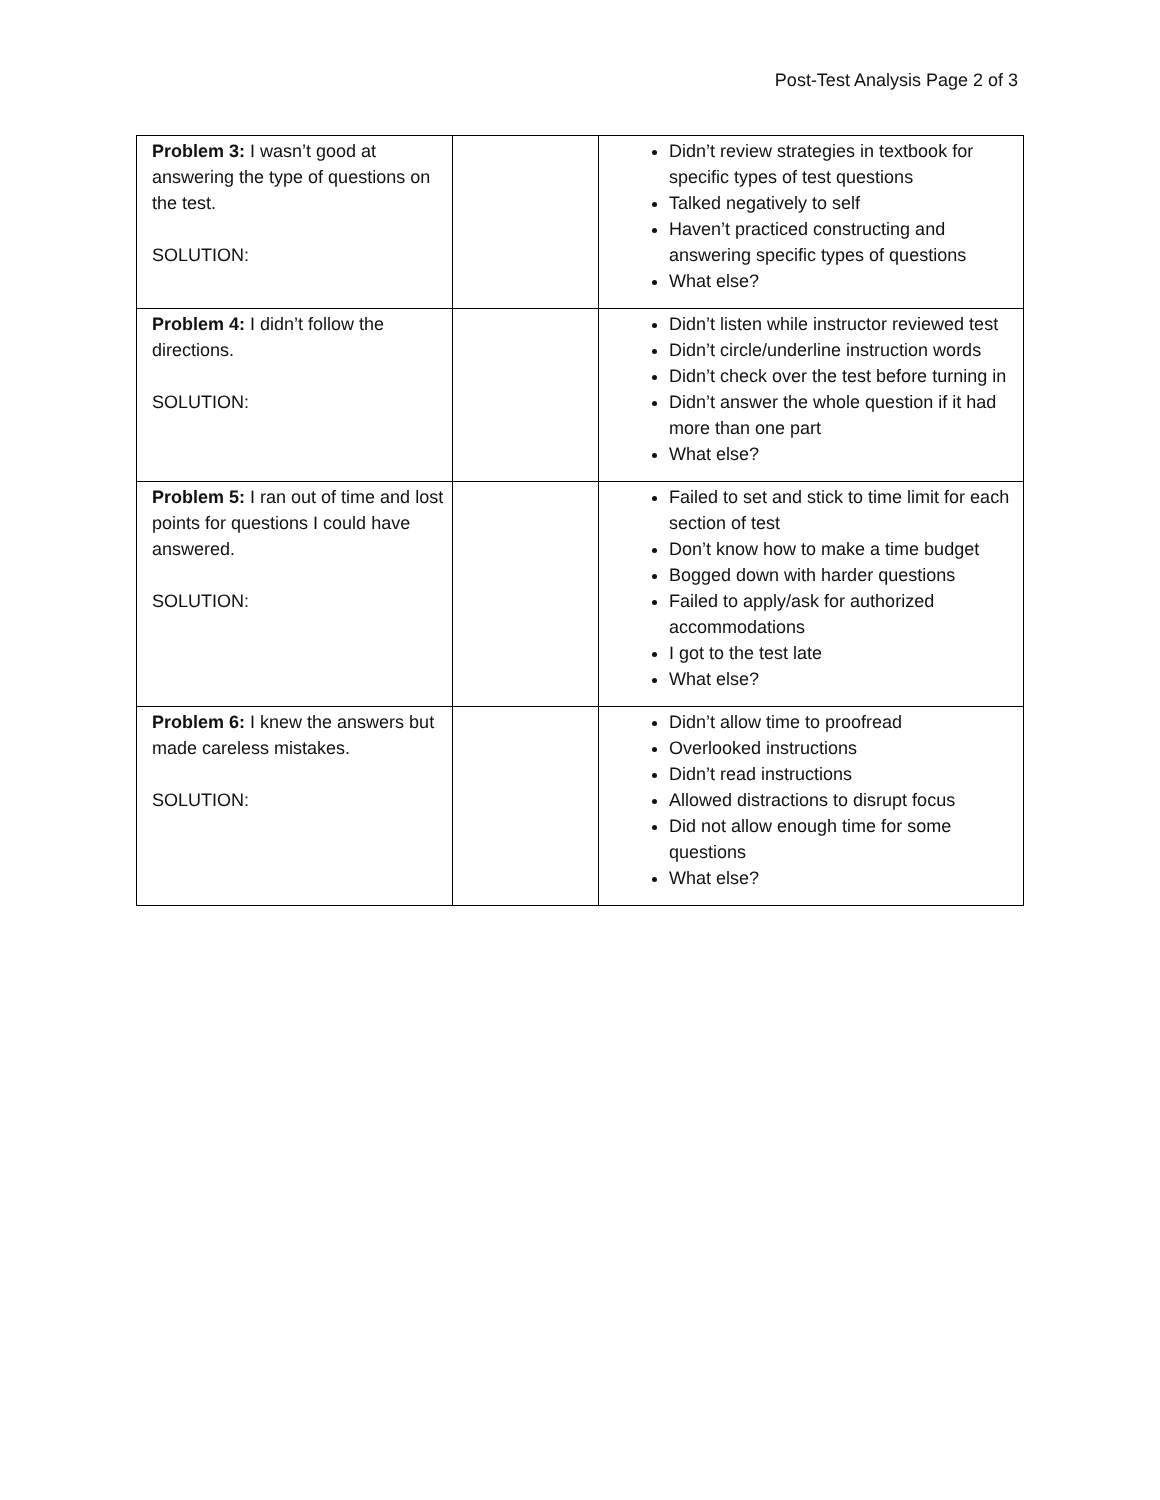Post-Test Analysis Page 2 of 3
| Problem 3: I wasn’t good at answering the type of questions on the test. SOLUTION: | | Didn’t review strategies in textbook for specific types of test questions Talked negatively to self Haven’t practiced constructing and answering specific types of questions What else? |
| Problem 4: I didn’t follow the directions. SOLUTION: | | Didn’t listen while instructor reviewed test Didn’t circle/underline instruction words Didn’t check over the test before turning in Didn’t answer the whole question if it had more than one part What else? |
| Problem 5: I ran out of time and lost points for questions I could have answered. SOLUTION: | | Failed to set and stick to time limit for each section of test Don’t know how to make a time budget Bogged down with harder questions Failed to apply/ask for authorized accommodations I got to the test late What else? |
| Problem 6: I knew the answers but made careless mistakes. SOLUTION: | | Didn’t allow time to proofread Overlooked instructions Didn’t read instructions Allowed distractions to disrupt focus Did not allow enough time for some questions What else? |